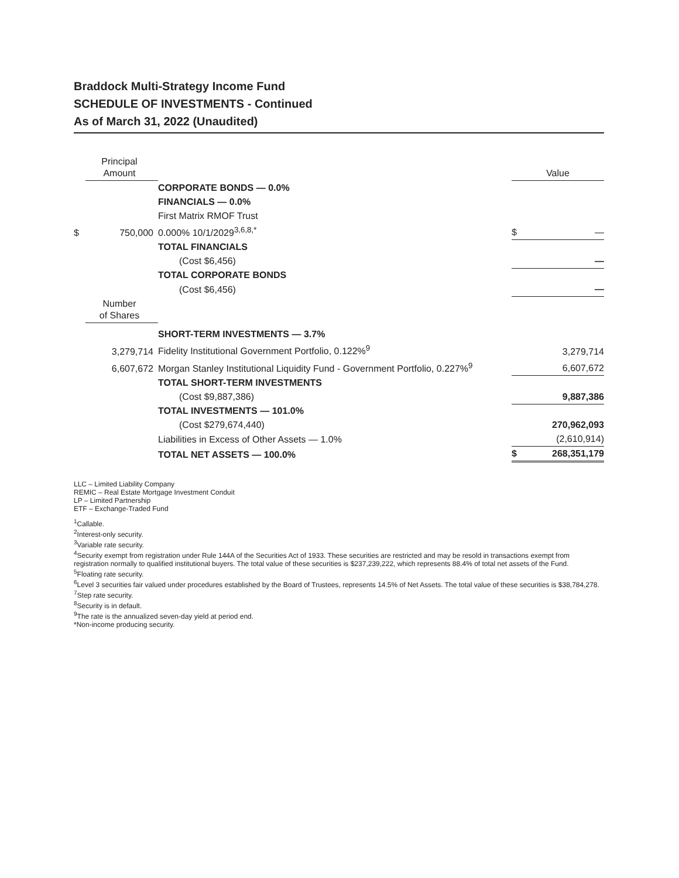Braddock Multi-Strategy Income Fund
SCHEDULE OF INVESTMENTS - Continued
As of March 31, 2022 (Unaudited)
| | Principal Amount | | Value |
| | | CORPORATE BONDS — 0.0% | |
| | | FINANCIALS — 0.0% | |
| | | First Matrix RMOF Trust | |
| $ | 750,000 | 0.000% 10/1/2029<sup>3,6,8,*</sup> | $ — |
| | | TOTAL FINANCIALS | |
| | | (Cost $6,456) | — |
| | | TOTAL CORPORATE BONDS | |
| | | (Cost $6,456) | — |
| | Number of Shares | | |
| | | SHORT-TERM INVESTMENTS — 3.7% | |
| | 3,279,714 | Fidelity Institutional Government Portfolio, 0.122%<sup>9</sup> | 3,279,714 |
| | 6,607,672 | Morgan Stanley Institutional Liquidity Fund - Government Portfolio, 0.227%<sup>9</sup> | 6,607,672 |
| | | TOTAL SHORT-TERM INVESTMENTS | |
| | | (Cost $9,887,386) | 9,887,386 |
| | | TOTAL INVESTMENTS — 101.0% | |
| | | (Cost $279,674,440) | 270,962,093 |
| | | Liabilities in Excess of Other Assets — 1.0% | (2,610,914) |
| | | TOTAL NET ASSETS — 100.0% | $ 268,351,179 |
LLC – Limited Liability Company
REMIC – Real Estate Mortgage Investment Conduit
LP – Limited Partnership
ETF – Exchange-Traded Fund
<sup>1</sup> Callable.
<sup>2</sup> Interest-only security.
<sup>3</sup> Variable rate security.
<sup>4</sup> Security exempt from registration under Rule 144A of the Securities Act of 1933. These securities are restricted and may be resold in transactions exempt from registration normally to qualified institutional buyers. The total value of these securities is $237,239,222, which represents 88.4% of total net assets of the Fund.
<sup>5</sup> Floating rate security.
<sup>6</sup> Level 3 securities fair valued under procedures established by the Board of Trustees, represents 14.5% of Net Assets. The total value of these securities is $38,784,278.
<sup>7</sup> Step rate security.
<sup>8</sup> Security is in default.
<sup>9</sup> The rate is the annualized seven-day yield at period end.
*Non-income producing security.